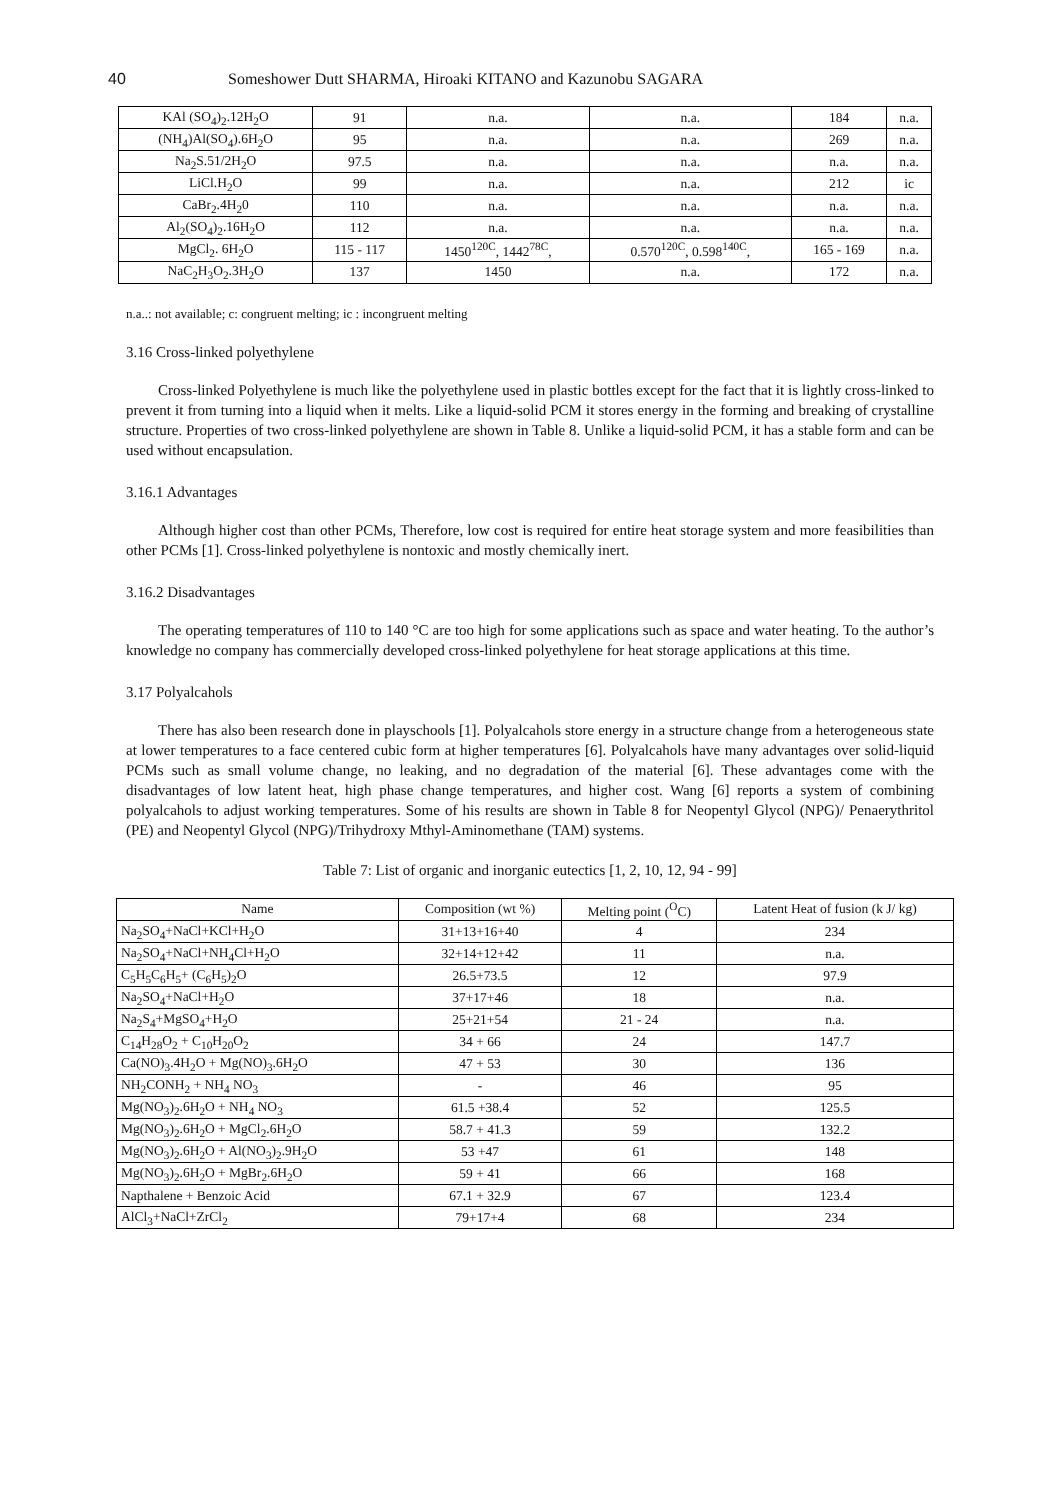40 Someshower Dutt SHARMA, Hiroaki KITANO and Kazunobu SAGARA
| KAl (SO<sub>4</sub>)<sub>2</sub>.12H<sub>2</sub>O | 91 | n.a. | n.a. | 184 | n.a. |
| (NH<sub>4</sub>)Al(SO<sub>4</sub>).6H<sub>2</sub>O | 95 | n.a. | n.a. | 269 | n.a. |
| Na<sub>2</sub>S.51/2H<sub>2</sub>O | 97.5 | n.a. | n.a. | n.a. | n.a. |
| LiCl.H<sub>2</sub>O | 99 | n.a. | n.a. | 212 | ic |
| CaBr<sub>2</sub>.4H<sub>2</sub>0 | 110 | n.a. | n.a. | n.a. | n.a. |
| Al<sub>2</sub>(SO<sub>4</sub>)<sub>2</sub>.16H<sub>2</sub>O | 112 | n.a. | n.a. | n.a. | n.a. |
| MgCl<sub>2</sub>. 6H<sub>2</sub>O | 115 - 117 | 1450<sup>120C</sup>, 1442<sup>78C</sup>, | 0.570<sup>120C</sup>, 0.598<sup>140C</sup>, | 165 - 169 | n.a. |
| NaC<sub>2</sub>H<sub>3</sub>O<sub>2</sub>.3H<sub>2</sub>O | 137 | 1450 | n.a. | 172 | n.a. |
n.a..: not available; c: congruent melting; ic : incongruent melting
3.16 Cross-linked polyethylene
Cross-linked Polyethylene is much like the polyethylene used in plastic bottles except for the fact that it is lightly cross-linked to prevent it from turning into a liquid when it melts. Like a liquid-solid PCM it stores energy in the forming and breaking of crystalline structure. Properties of two cross-linked polyethylene are shown in Table 8. Unlike a liquid-solid PCM, it has a stable form and can be used without encapsulation.
3.16.1 Advantages
Although higher cost than other PCMs, Therefore, low cost is required for entire heat storage system and more feasibilities than other PCMs [1]. Cross-linked polyethylene is nontoxic and mostly chemically inert.
3.16.2 Disadvantages
The operating temperatures of 110 to 140 °C are too high for some applications such as space and water heating. To the author’s knowledge no company has commercially developed cross-linked polyethylene for heat storage applications at this time.
3.17 Polyalcahols
There has also been research done in playschools [1]. Polyalcahols store energy in a structure change from a heterogeneous state at lower temperatures to a face centered cubic form at higher temperatures [6]. Polyalcahols have many advantages over solid-liquid PCMs such as small volume change, no leaking, and no degradation of the material [6]. These advantages come with the disadvantages of low latent heat, high phase change temperatures, and higher cost. Wang [6] reports a system of combining polyalcahols to adjust working temperatures. Some of his results are shown in Table 8 for Neopentyl Glycol (NPG)/ Penaerythritol (PE) and Neopentyl Glycol (NPG)/Trihydroxy Mthyl-Aminomethane (TAM) systems.
Table 7: List of organic and inorganic eutectics [1, 2, 10, 12, 94 - 99]
| Name | Composition (wt %) | Melting point (<sup>O</sup>C) | Latent Heat of fusion (k J/ kg) |
| --- | --- | --- | --- |
| Na<sub>2</sub>SO<sub>4</sub>+NaCl+KCl+H<sub>2</sub>O | 31+13+16+40 | 4 | 234 |
| Na<sub>2</sub>SO<sub>4</sub>+NaCl+NH<sub>4</sub>Cl+H<sub>2</sub>O | 32+14+12+42 | 11 | n.a. |
| C<sub>5</sub>H<sub>5</sub>C<sub>6</sub>H<sub>5</sub>+ (C<sub>6</sub>H<sub>5</sub>)<sub>2</sub>O | 26.5+73.5 | 12 | 97.9 |
| Na<sub>2</sub>SO<sub>4</sub>+NaCl+H<sub>2</sub>O | 37+17+46 | 18 | n.a. |
| Na<sub>2</sub>S<sub>4</sub>+MgSO<sub>4</sub>+H<sub>2</sub>O | 25+21+54 | 21 - 24 | n.a. |
| C<sub>14</sub>H<sub>28</sub>O<sub>2</sub> + C<sub>10</sub>H<sub>20</sub>O<sub>2</sub> | 34 + 66 | 24 | 147.7 |
| Ca(NO)<sub>3</sub>.4H<sub>2</sub>O + Mg(NO)<sub>3</sub>.6H<sub>2</sub>O | 47 + 53 | 30 | 136 |
| NH<sub>2</sub>CONH<sub>2</sub> + NH<sub>4</sub> NO<sub>3</sub> | - | 46 | 95 |
| Mg(NO<sub>3</sub>)<sub>2</sub>.6H<sub>2</sub>O + NH<sub>4</sub> NO<sub>3</sub> | 61.5 +38.4 | 52 | 125.5 |
| Mg(NO<sub>3</sub>)<sub>2</sub>.6H<sub>2</sub>O + MgCl<sub>2</sub>.6H<sub>2</sub>O | 58.7 + 41.3 | 59 | 132.2 |
| Mg(NO<sub>3</sub>)<sub>2</sub>.6H<sub>2</sub>O + Al(NO<sub>3</sub>)<sub>2</sub>.9H<sub>2</sub>O | 53 +47 | 61 | 148 |
| Mg(NO<sub>3</sub>)<sub>2</sub>.6H<sub>2</sub>O + MgBr<sub>2</sub>.6H<sub>2</sub>O | 59 + 41 | 66 | 168 |
| Napthalene + Benzoic Acid | 67.1 + 32.9 | 67 | 123.4 |
| AlCl<sub>3</sub>+NaCl+ZrCl<sub>2</sub> | 79+17+4 | 68 | 234 |